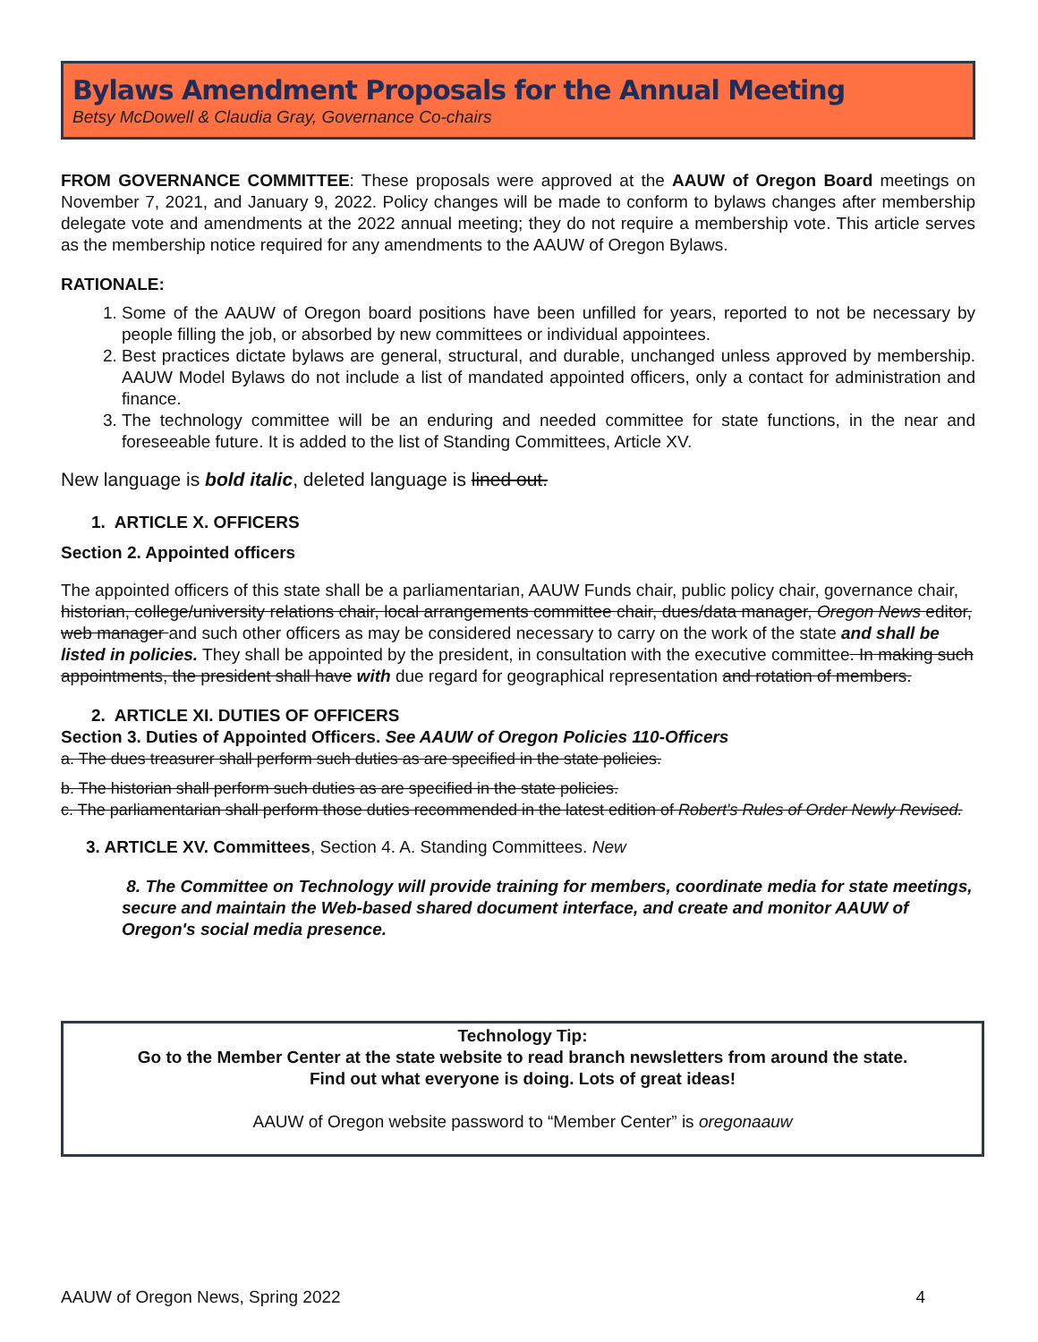Bylaws Amendment Proposals for the Annual Meeting
Betsy McDowell & Claudia Gray, Governance Co-chairs
FROM GOVERNANCE COMMITTEE: These proposals were approved at the AAUW of Oregon Board meetings on November 7, 2021, and January 9, 2022. Policy changes will be made to conform to bylaws changes after membership delegate vote and amendments at the 2022 annual meeting; they do not require a membership vote. This article serves as the membership notice required for any amendments to the AAUW of Oregon Bylaws.
RATIONALE:
1. Some of the AAUW of Oregon board positions have been unfilled for years, reported to not be necessary by people filling the job, or absorbed by new committees or individual appointees.
2. Best practices dictate bylaws are general, structural, and durable, unchanged unless approved by membership. AAUW Model Bylaws do not include a list of mandated appointed officers, only a contact for administration and finance.
3. The technology committee will be an enduring and needed committee for state functions, in the near and foreseeable future. It is added to the list of Standing Committees, Article XV.
New language is bold italic, deleted language is lined out.
1. ARTICLE X. OFFICERS
Section 2. Appointed officers
The appointed officers of this state shall be a parliamentarian, AAUW Funds chair, public policy chair, governance chair, historian, college/university relations chair, local arrangements committee chair, dues/data manager, Oregon News editor, web manager and such other officers as may be considered necessary to carry on the work of the state and shall be listed in policies. They shall be appointed by the president, in consultation with the executive committee. In making such appointments, the president shall have with due regard for geographical representation and rotation of members.
2. ARTICLE XI. DUTIES OF OFFICERS
Section 3. Duties of Appointed Officers. See AAUW of Oregon Policies 110-Officers
a. The dues treasurer shall perform such duties as are specified in the state policies.
b. The historian shall perform such duties as are specified in the state policies.
c. The parliamentarian shall perform those duties recommended in the latest edition of Robert's Rules of Order Newly Revised.
3. ARTICLE XV. Committees, Section 4. A. Standing Committees. New
8. The Committee on Technology will provide training for members, coordinate media for state meetings, secure and maintain the Web-based shared document interface, and create and monitor AAUW of Oregon's social media presence.
Technology Tip:
Go to the Member Center at the state website to read branch newsletters from around the state.
Find out what everyone is doing. Lots of great ideas!
AAUW of Oregon website password to “Member Center” is oregonaauw
AAUW of Oregon News, Spring 2022 4